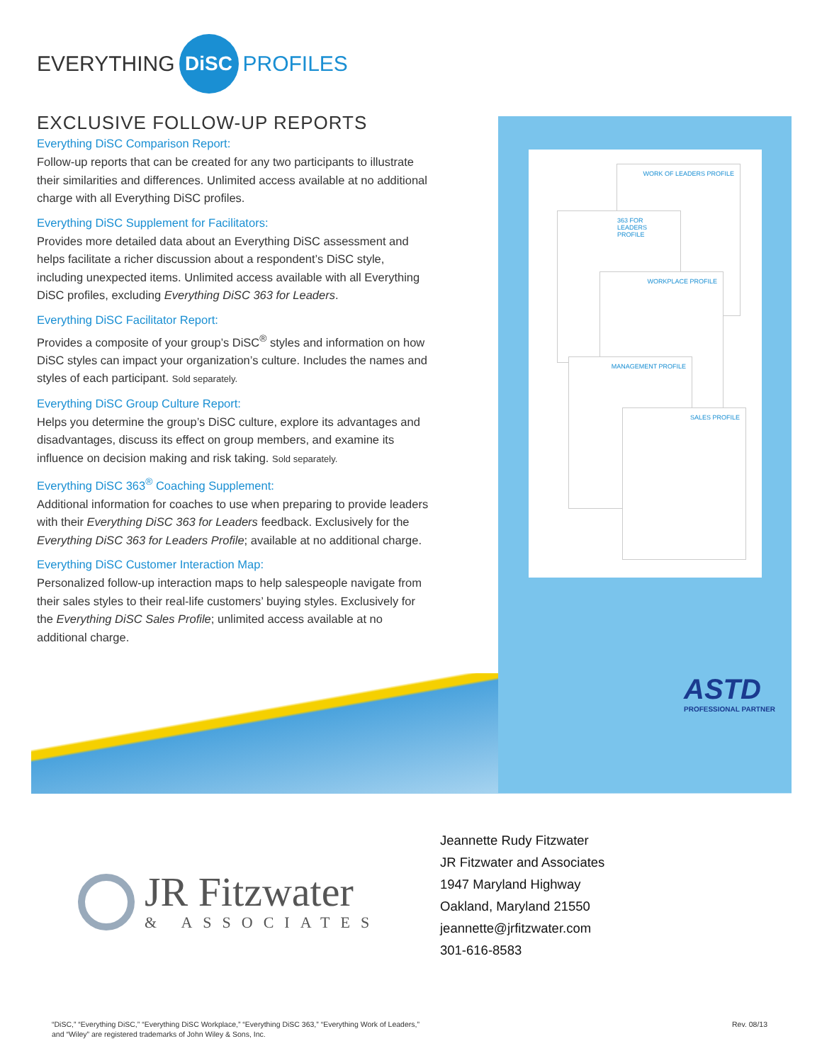EVERYTHING DiSC PROFILES
EXCLUSIVE FOLLOW-UP REPORTS
Everything DiSC Comparison Report:
Follow-up reports that can be created for any two participants to illustrate their similarities and differences. Unlimited access available at no additional charge with all Everything DiSC profiles.
Everything DiSC Supplement for Facilitators:
Provides more detailed data about an Everything DiSC assessment and helps facilitate a richer discussion about a respondent’s DiSC style, including unexpected items. Unlimited access available with all Everything DiSC profiles, excluding Everything DiSC 363 for Leaders.
Everything DiSC Facilitator Report:
Provides a composite of your group’s DiSC<sup>®</sup> styles and information on how DiSC styles can impact your organization’s culture. Includes the names and styles of each participant. Sold separately.
Everything DiSC Group Culture Report:
Helps you determine the group’s DiSC culture, explore its advantages and disadvantages, discuss its effect on group members, and examine its influence on decision making and risk taking. Sold separately.
Everything DiSC 363<sup>®</sup> Coaching Supplement:
Additional information for coaches to use when preparing to provide leaders with their Everything DiSC 363 for Leaders feedback. Exclusively for the Everything DiSC 363 for Leaders Profile; available at no additional charge.
Everything DiSC Customer Interaction Map:
Personalized follow-up interaction maps to help salespeople navigate from their sales styles to their real-life customers’ buying styles. Exclusively for the Everything DiSC Sales Profile; unlimited access available at no additional charge.
WORK OF LEADERS PROFILE
363 FOR LEADERS PROFILE
WORKPLACE PROFILE
MANAGEMENT PROFILE
SALES PROFILE
ASTD
PROFESSIONAL PARTNER
JR Fitzwater
& ASSOCIATES
Jeannette Rudy Fitzwater
JR Fitzwater and Associates
1947 Maryland Highway
Oakland, Maryland 21550
jeannette@jrfitzwater.com
301-616-8583
“DiSC,” “Everything DiSC,” “Everything DiSC Workplace,” “Everything DiSC 363,” “Everything Work of Leaders,”
and “Wiley” are registered trademarks of John Wiley & Sons, Inc.
Rev. 08/13